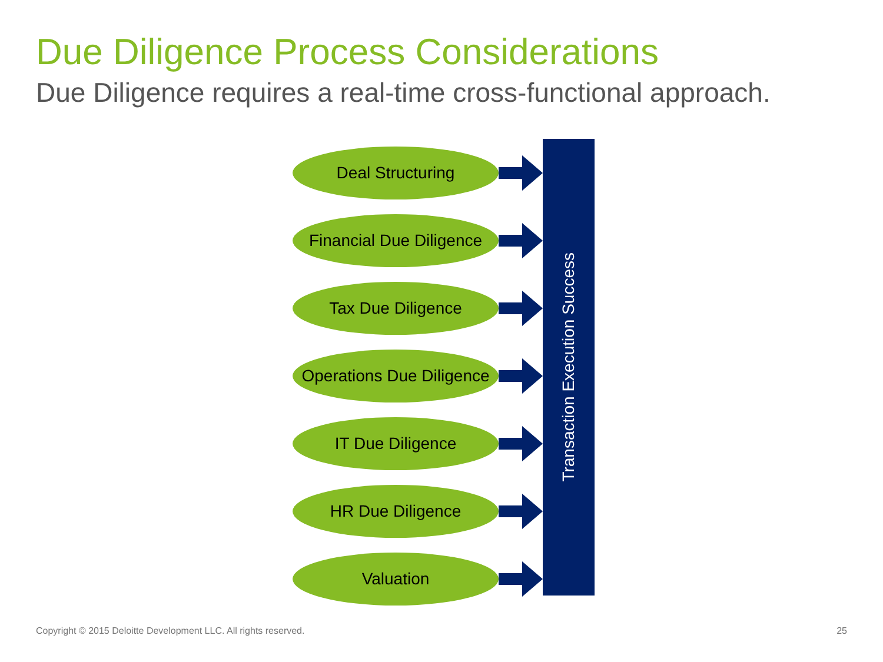Due Diligence Process Considerations
Due Diligence requires a real-time cross-functional approach.
Deal Structuring
Financial Due Diligence
Tax Due Diligence
Operations Due Diligence
IT Due Diligence
HR Due Diligence
Valuation
Transaction Execution Success
Copyright © 2015 Deloitte Development LLC. All rights reserved.
25